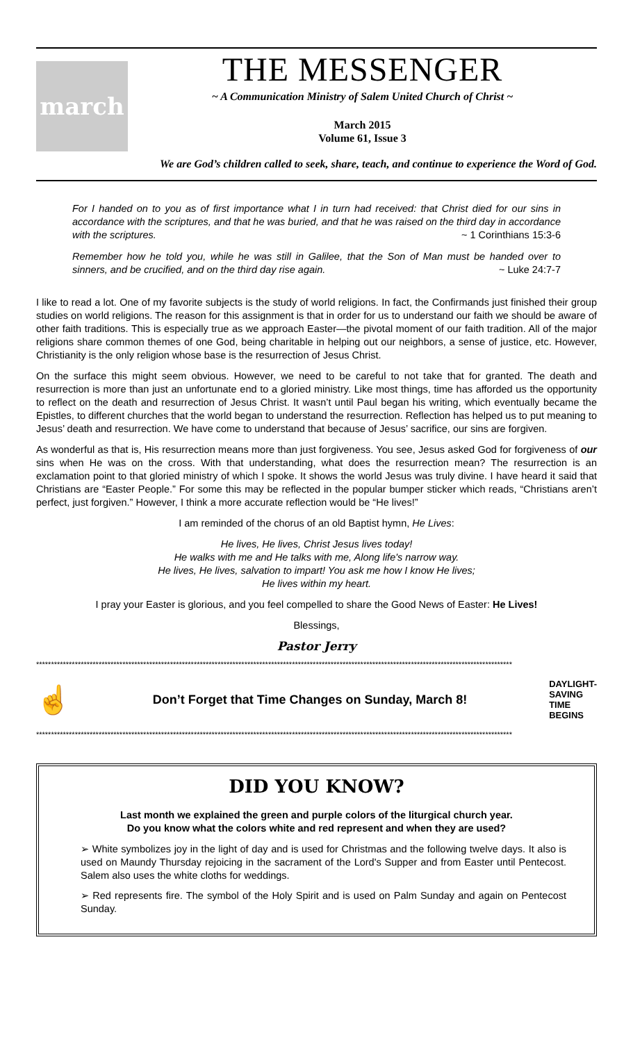march
THE MESSENGER
~ A Communication Ministry of Salem United Church of Christ ~
March 2015
Volume 61, Issue 3
We are God’s children called to seek, share, teach, and continue to experience the Word of God.
For I handed on to you as of first importance what I in turn had received: that Christ died for our sins in accordance with the scriptures, and that he was buried, and that he was raised on the third day in accordance with the scriptures. ~ 1 Corinthians 15:3-6
Remember how he told you, while he was still in Galilee, that the Son of Man must be handed over to sinners, and be crucified, and on the third day rise again. ~ Luke 24:7-7
I like to read a lot. One of my favorite subjects is the study of world religions. In fact, the Confirmands just finished their group studies on world religions. The reason for this assignment is that in order for us to understand our faith we should be aware of other faith traditions. This is especially true as we approach Easter—the pivotal moment of our faith tradition. All of the major religions share common themes of one God, being charitable in helping out our neighbors, a sense of justice, etc. However, Christianity is the only religion whose base is the resurrection of Jesus Christ.
On the surface this might seem obvious. However, we need to be careful to not take that for granted. The death and resurrection is more than just an unfortunate end to a gloried ministry. Like most things, time has afforded us the opportunity to reflect on the death and resurrection of Jesus Christ. It wasn’t until Paul began his writing, which eventually became the Epistles, to different churches that the world began to understand the resurrection. Reflection has helped us to put meaning to Jesus’ death and resurrection. We have come to understand that because of Jesus’ sacrifice, our sins are forgiven.
As wonderful as that is, His resurrection means more than just forgiveness. You see, Jesus asked God for forgiveness of our sins when He was on the cross. With that understanding, what does the resurrection mean? The resurrection is an exclamation point to that gloried ministry of which I spoke. It shows the world Jesus was truly divine. I have heard it said that Christians are “Easter People.” For some this may be reflected in the popular bumper sticker which reads, “Christians aren’t perfect, just forgiven.” However, I think a more accurate reflection would be “He lives!”
I am reminded of the chorus of an old Baptist hymn, He Lives:
He lives, He lives, Christ Jesus lives today!
He walks with me and He talks with me, Along life's narrow way.
He lives, He lives, salvation to impart! You ask me how I know He lives;
He lives within my heart.
I pray your Easter is glorious, and you feel compelled to share the Good News of Easter: He Lives!
Blessings,
Pastor Jerry
****************************************************************************************************************************************************************
☝ Don’t Forget that Time Changes on Sunday, March 8! DAYLIGHT-
SAVING
TIME
BEGINS
****************************************************************************************************************************************************************
DID YOU KNOW?
Last month we explained the green and purple colors of the liturgical church year.
Do you know what the colors white and red represent and when they are used?
➢ White symbolizes joy in the light of day and is used for Christmas and the following twelve days. It also is used on Maundy Thursday rejoicing in the sacrament of the Lord's Supper and from Easter until Pentecost. Salem also uses the white cloths for weddings.
➢ Red represents fire. The symbol of the Holy Spirit and is used on Palm Sunday and again on Pentecost Sunday.